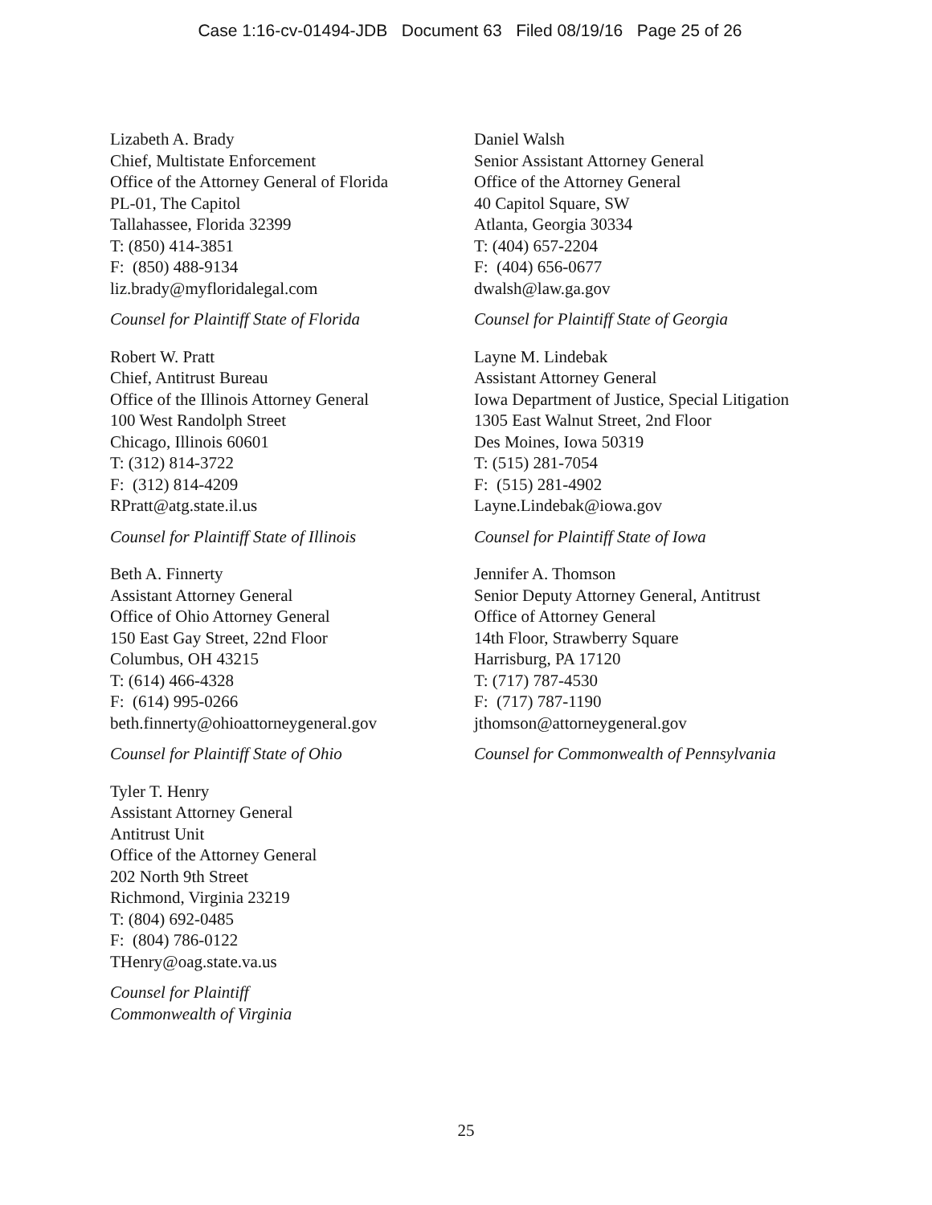Case 1:16-cv-01494-JDB Document 63 Filed 08/19/16 Page 25 of 26
Lizabeth A. Brady
Chief, Multistate Enforcement
Office of the Attorney General of Florida
PL-01, The Capitol
Tallahassee, Florida 32399
T: (850) 414-3851
F: (850) 488-9134
liz.brady@myfloridalegal.com
Counsel for Plaintiff State of Florida
Robert W. Pratt
Chief, Antitrust Bureau
Office of the Illinois Attorney General
100 West Randolph Street
Chicago, Illinois 60601
T: (312) 814-3722
F: (312) 814-4209
RPratt@atg.state.il.us
Counsel for Plaintiff State of Illinois
Beth A. Finnerty
Assistant Attorney General
Office of Ohio Attorney General
150 East Gay Street, 22nd Floor
Columbus, OH 43215
T: (614) 466-4328
F: (614) 995-0266
beth.finnerty@ohioattorneygeneral.gov
Counsel for Plaintiff State of Ohio
Tyler T. Henry
Assistant Attorney General
Antitrust Unit
Office of the Attorney General
202 North 9th Street
Richmond, Virginia 23219
T: (804) 692-0485
F: (804) 786-0122
THenry@oag.state.va.us
Counsel for Plaintiff
Commonwealth of Virginia
Daniel Walsh
Senior Assistant Attorney General
Office of the Attorney General
40 Capitol Square, SW
Atlanta, Georgia 30334
T: (404) 657-2204
F: (404) 656-0677
dwalsh@law.ga.gov
Counsel for Plaintiff State of Georgia
Layne M. Lindebak
Assistant Attorney General
Iowa Department of Justice, Special Litigation
1305 East Walnut Street, 2nd Floor
Des Moines, Iowa 50319
T: (515) 281-7054
F: (515) 281-4902
Layne.Lindebak@iowa.gov
Counsel for Plaintiff State of Iowa
Jennifer A. Thomson
Senior Deputy Attorney General, Antitrust
Office of Attorney General
14th Floor, Strawberry Square
Harrisburg, PA 17120
T: (717) 787-4530
F: (717) 787-1190
jthomson@attorneygeneral.gov
Counsel for Commonwealth of Pennsylvania
25